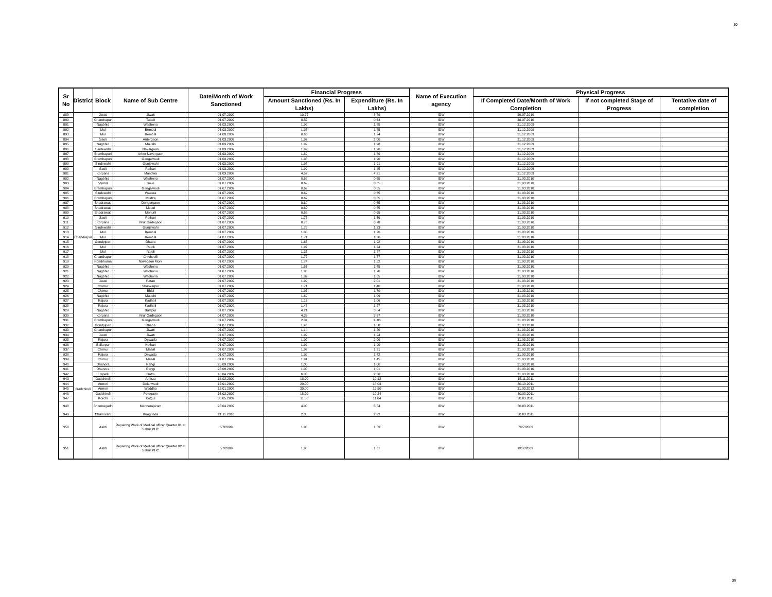30
| Sr No | District | Block | Name of Sub Centre | Date/Month of Work Sanctioned | Financial Progress | | Name of Execution agency | Physical Progress | | |
| --- | --- | --- | --- | --- | --- | --- | --- | --- | --- | --- |
| | | | | | Amount Sanctioned (Rs. In Lakhs) | Expenditure (Rs. In Lakhs) | | If Completed Date/Month of Work Completion | If not completed Stage of Progress | Tentative date of completion |
| 889 | Chandrapur | Jiwati | Jiwati | 01.07.2009 | 10.77 | 8.79 | IDW | 30.07.2010 | | |
| 890 | | Chandrapur | Tadali | 01.07.2009 | 0.52 | 0.64 | IDW | 30.07.2010 | | |
| 891 | | Nagbhid | Wadhona | 01.03.2009 | 1.99 | 1.85 | IDW | 31.12.2009 | | |
| 892 | | Mul | Bembal | 01.03.2009 | 1.98 | 1.85 | IDW | 31.12.2009 | | |
| 893 | | Mul | Bembal | 01.03.2009 | 0.66 | 1.94 | IDW | 31.12.2009 | | |
| 894 | | Saoli | Antergaon | 01.03.2009 | 1.97 | 2.00 | IDW | 31.12.2009 | | |
| 895 | | Nagbhid | Maushi | 01.03.2009 | 1.99 | 1.98 | IDW | 31.12.2009 | | |
| 896 | | Sindewahi | Navargoan | 01.03.2009 | 1.99 | 1.90 | IDW | 31.12.2009 | | |
| 897 | | Bramhapuri | Arher Navergaon | 01.03.2009 | 1.89 | 1.80 | IDW | 31.12.2009 | | |
| 898 | | Bramhapuri | Gangalwadi | 01.03.2009 | 1.98 | 1.90 | IDW | 31.12.2009 | | |
| 899 | | Sindewahi | Gunjewahi | 01.03.2009 | 1.98 | 1.91 | IDW | 31.12.2009 | | |
| 900 | | Saoli | Pathari | 01.03.2009 | 1.99 | 1.85 | IDW | 31.12.2009 | | |
| 901 | | Korpana | Mandwa | 01.03.2009 | 4.59 | 4.21 | IDW | 31.12.2009 | | |
| 902 | | Nagbhid | Wadhona | 01.07.2009 | 0.69 | 0.65 | IDW | 31.03.2010 | | |
| 903 | | Vyahd | Saoli | 01.07.2009 | 0.69 | 0.65 | IDW | 31.03.2010 | | |
| 904 | | Bramhapuri | Gangalwadi | 01.07.2009 | 0.69 | 0.65 | IDW | 31.03.2010 | | |
| 905 | | Sindewahi | Wasera | 01.07.2009 | 0.69 | 0.65 | IDW | 31.03.2010 | | |
| 906 | | Bramhapuri | Mudza | 01.07.2009 | 0.69 | 0.65 | IDW | 31.03.2010 | | |
| 907 | | Bhadrawati | Dongargaon | 01.07.2009 | 0.69 | 0.65 | IDW | 31.03.2010 | | |
| 908 | | Bhadrawati | Majari | 01.07.2009 | 0.69 | 0.65 | IDW | 31.03.2010 | | |
| 909 | | Bhadrawati | Mohurli | 01.07.2009 | 0.69 | 0.65 | IDW | 31.03.2010 | | |
| 910 | | Saoli | Pathari | 01.07.2009 | 1.75 | 1.36 | IDW | 31.03.2010 | | |
| 911 | | Korpana | Virur Gadegaon | 01.07.2009 | 0.76 | 0.78 | IDW | 31.03.2010 | | |
| 912 | | Sindewahi | Gunjewahi | 01.07.2009 | 1.75 | 1.23 | IDW | 31.03.2010 | | |
| 913 | | Mul | Bembal | 01.07.2009 | 1.80 | 1.26 | IDW | 31.03.2010 | | |
| 914 | | Mul | Bembal | 01.07.2009 | 1.71 | 1.36 | IDW | 31.03.2010 | | |
| 915 | | Gondpipari | Dhaba | 01.07.2009 | 1.65 | 1.92 | IDW | 31.03.2010 | | |
| 916 | | Mul | Rajoli | 01.07.2009 | 1.97 | 1.24 | IDW | 31.03.2010 | | |
| 917 | | Mul | Rajoli | 01.07.2009 | 1.37 | 1.27 | IDW | 31.03.2010 | | |
| 918 | | Chandrapur | Chichpalli | 01.07.2009 | 1.77 | 1.77 | IDW | 31.03.2010 | | |
| 919 | | Pombhurna | Navegaon More | 01.07.2009 | 1.74 | 1.52 | IDW | 31.03.2010 | | |
| 920 | | Nagbhid | Wadhona | 01.07.2009 | 1.57 | 1.45 | IDW | 31.03.2010 | | |
| 921 | | Nagbhid | Wadhona | 01.07.2009 | 1.93 | 1.70 | IDW | 31.03.2010 | | |
| 922 | | Nagbhid | Wadhona | 01.07.2009 | 1.82 | 1.65 | IDW | 31.03.2010 | | |
| 923 | | Jiwati | Patan | 01.07.2009 | 1.99 | 2.01 | IDW | 31.03.2010 | | |
| 924 | | Chimur | Shankarpur | 01.07.2009 | 1.71 | 1.40 | IDW | 31.03.2010 | | |
| 925 | | Chimur | Bhisi | 01.07.2009 | 1.95 | 1.70 | IDW | 31.03.2010 | | |
| 926 | | Nagbhid | Maushi | 01.07.2009 | 1.69 | 1.09 | IDW | 31.03.2010 | | |
| 927 | | Rajura | Kadholi | 01.07.2009 | 1.16 | 1.06 | IDW | 31.03.2010 | | |
| 928 | | Rajura | Kadholi | 01.07.2009 | 1.46 | 1.27 | IDW | 31.03.2010 | | |
| 929 | | Nagbhid | Balapur | 01.07.2009 | 4.21 | 3.84 | IDW | 31.03.2010 | | |
| 930 | | Korpana | Virur Gadegaon | 01.07.2009 | 4.32 | 3.37 | IDW | 31.03.2010 | | |
| 931 | | Bramhapuri | Gangalwadi | 01.07.2009 | 2.34 | 1..86 | IDW | 31.03.2010 | | |
| 932 | | Gondpipari | Dhaba | 01.07.2009 | 1.46 | 1.58 | IDW | 31.03.2010 | | |
| 933 | | Chandrapur | Jiwati | 01.07.2009 | 1.14 | 1.20 | IDW | 31.03.2010 | | |
| 934 | | Jiwati | Jiwati | 01.07.2009 | 1.99 | 1.94 | IDW | 31.03.2010 | | |
| 935 | | Rajura | Dewada | 01.07.2009 | 1.99 | 2.00 | IDW | 31.03.2010 | | |
| 936 | | Ballarpur | Kothari | 01.07.2009 | 1.92 | 1.90 | IDW | 31.03.2010 | | |
| 937 | | Chimur | Masal | 01.07.2009 | 1.99 | 1.91 | IDW | 31.03.2010 | | |
| 938 | | Rajura | Dewada | 01.07.2009 | 1.99 | 1.42 | IDW | 31.03.2010 | | |
| 939 | | Chimur | Masal | 01.07.2009 | 1.91 | 1.45 | IDW | 31.03.2010 | | |
| 940 | Gadchiroli | Dhanora | Rangi | 25.09.2009 | 1.00 | 1.00 | IDW | 31.03.2010 | | |
| 941 | | Dhanora | Rangi | 25.09.2009 | 1.00 | 1.01 | IDW | 31.03.2010 | | |
| 942 | | Etapalli | Gatta | 10.04.2009 | 6.00 | 2.38 | IDW | 31.03.2010 | | |
| 943 | | Gadchiroli | Amirza | 16.02.2009 | 18.00 | 19.12 | IDW | 15.11.2011 | | |
| 944 | | Armori | Delanwadi | 12.01.2009 | 20.00 | 18.03 | IDW | 30.10.2011 | | |
| 945 | | Armori | Waddha | 12.01.2009 | 20.00 | 19.50 | IDW | 31.03.2012 | | |
| 946 | | Gadchiroli | Potegaon | 16.02.2009 | 18.00 | 19.24 | IDW | 30.03.2011 | | |
| 947 | | Korchi | Kotgul | 30.05.2009 | 11.50 | 11.64 | IDW | 30.03.2011 | | |
| 948 | | Bhamragadh | Mannerajaram | 25.04.2009 | 4.00 | 3.54 | IDW | 30.03.2011 | | |
| 949 | | Chamorshi | Kunghada | 21.11.2010 | 2.00 | 2.22 | IDW | 30.03.2011 | | |
| 950 | | Ashti | Repairing Work of Medical officer Quarter 01 at Sahur PHC | 6/7/2009 | 1.96 | 1.53 | IDW | 7/27/2009 | | |
| 951 | | Ashti | Repairing Work of Medical officer Quarter 02 at Sahur PHC | 6/7/2009 | 1.98 | 1.61 | IDW | 8/12/2009 | | |
30